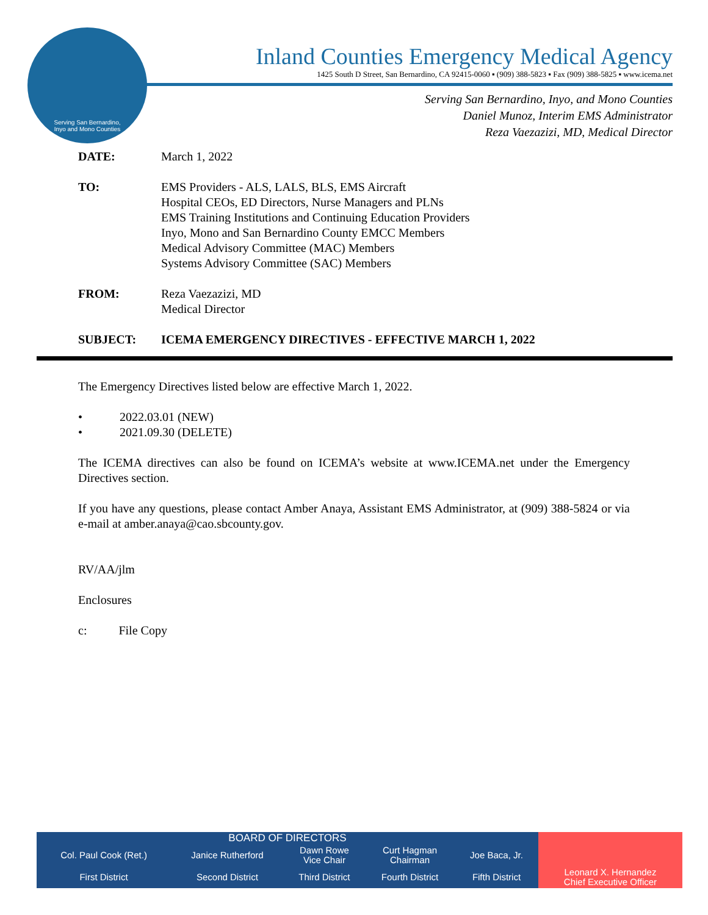Serving San Bernardino,
Inyo and Mono Counties
Inland Counties Emergency Medical Agency
1425 South D Street, San Bernardino, CA 92415-0060 ▪ (909) 388-5823 ▪ Fax (909) 388-5825 ▪ www.icema.net
Serving San Bernardino, Inyo, and Mono Counties
Daniel Munoz, Interim EMS Administrator
Reza Vaezazizi, MD, Medical Director
DATE: March 1, 2022
TO: EMS Providers - ALS, LALS, BLS, EMS Aircraft
Hospital CEOs, ED Directors, Nurse Managers and PLNs
EMS Training Institutions and Continuing Education Providers
Inyo, Mono and San Bernardino County EMCC Members
Medical Advisory Committee (MAC) Members
Systems Advisory Committee (SAC) Members
FROM: Reza Vaezazizi, MD
Medical Director
SUBJECT: ICEMA EMERGENCY DIRECTIVES - EFFECTIVE MARCH 1, 2022
The Emergency Directives listed below are effective March 1, 2022.
• 2022.03.01 (NEW)
• 2021.09.30 (DELETE)
The ICEMA directives can also be found on ICEMA’s website at www.ICEMA.net under the Emergency Directives section.
If you have any questions, please contact Amber Anaya, Assistant EMS Administrator, at (909) 388-5824 or via e-mail at amber.anaya@cao.sbcounty.gov.
RV/AA/jlm
Enclosures
c: File Copy
| BOARD OF DIRECTORS | | | | | |
| Col. Paul Cook (Ret.) | Janice Rutherford | Dawn Rowe Vice Chair | Curt Hagman Chairman | Joe Baca, Jr. | |
| First District | Second District | Third District | Fourth District | Fifth District | Leonard X. Hernandez Chief Executive Officer |